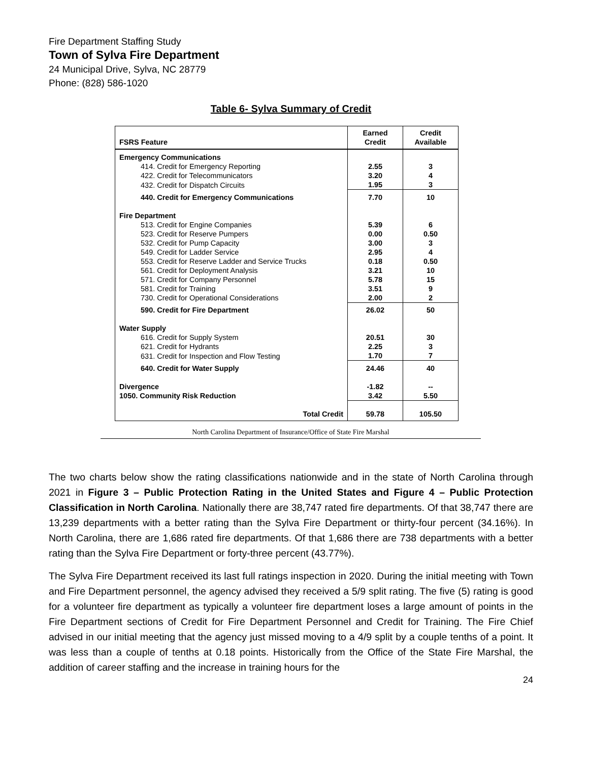Fire Department Staffing Study
Town of Sylva Fire Department
24 Municipal Drive, Sylva, NC 28779
Phone: (828) 586-1020
Table 6- Sylva Summary of Credit
| FSRS Feature | Earned Credit | Credit Available |
| --- | --- | --- |
| Emergency Communications | | |
| 414. Credit for Emergency Reporting | 2.55 | 3 |
| 422. Credit for Telecommunicators | 3.20 | 4 |
| 432. Credit for Dispatch Circuits | 1.95 | 3 |
| 440. Credit for Emergency Communications | 7.70 | 10 |
| Fire Department | | |
| 513. Credit for Engine Companies | 5.39 | 6 |
| 523. Credit for Reserve Pumpers | 0.00 | 0.50 |
| 532. Credit for Pump Capacity | 3.00 | 3 |
| 549. Credit for Ladder Service | 2.95 | 4 |
| 553. Credit for Reserve Ladder and Service Trucks | 0.18 | 0.50 |
| 561. Credit for Deployment Analysis | 3.21 | 10 |
| 571. Credit for Company Personnel | 5.78 | 15 |
| 581. Credit for Training | 3.51 | 9 |
| 730. Credit for Operational Considerations | 2.00 | 2 |
| 590. Credit for Fire Department | 26.02 | 50 |
| Water Supply | | |
| 616. Credit for Supply System | 20.51 | 30 |
| 621. Credit for Hydrants | 2.25 | 3 |
| 631. Credit for Inspection and Flow Testing | 1.70 | 7 |
| 640. Credit for Water Supply | 24.46 | 40 |
| Divergence | -1.82 | -- |
| 1050. Community Risk Reduction | 3.42 | 5.50 |
| Total Credit | 59.78 | 105.50 |
North Carolina Department of Insurance/Office of State Fire Marshal
The two charts below show the rating classifications nationwide and in the state of North Carolina through 2021 in Figure 3 – Public Protection Rating in the United States and Figure 4 – Public Protection Classification in North Carolina. Nationally there are 38,747 rated fire departments. Of that 38,747 there are 13,239 departments with a better rating than the Sylva Fire Department or thirty-four percent (34.16%). In North Carolina, there are 1,686 rated fire departments. Of that 1,686 there are 738 departments with a better rating than the Sylva Fire Department or forty-three percent (43.77%).
The Sylva Fire Department received its last full ratings inspection in 2020. During the initial meeting with Town and Fire Department personnel, the agency advised they received a 5/9 split rating. The five (5) rating is good for a volunteer fire department as typically a volunteer fire department loses a large amount of points in the Fire Department sections of Credit for Fire Department Personnel and Credit for Training. The Fire Chief advised in our initial meeting that the agency just missed moving to a 4/9 split by a couple tenths of a point. It was less than a couple of tenths at 0.18 points. Historically from the Office of the State Fire Marshal, the addition of career staffing and the increase in training hours for the
24